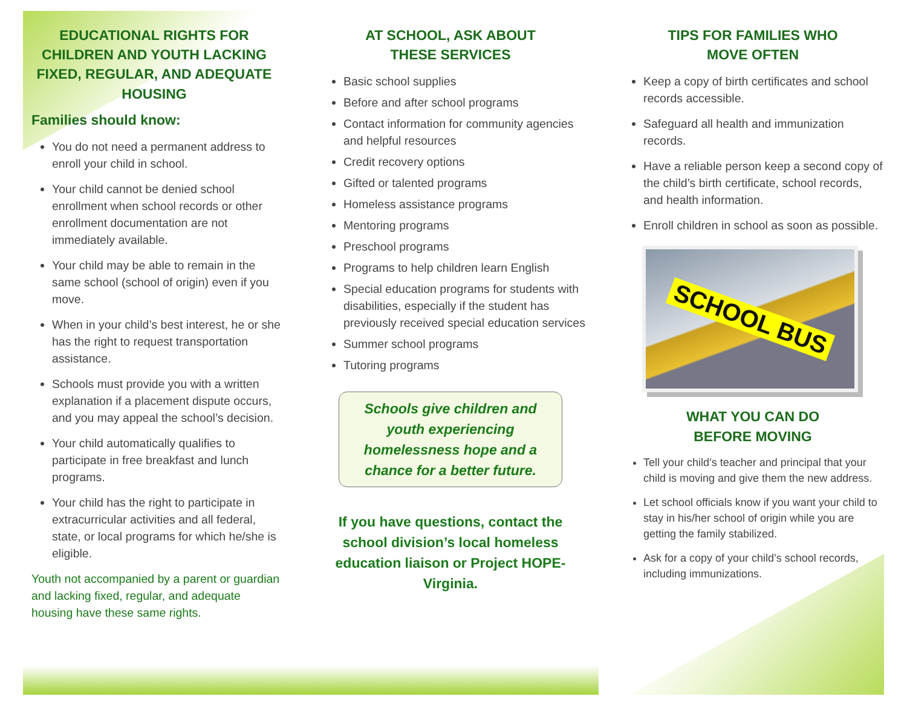EDUCATIONAL RIGHTS FOR CHILDREN AND YOUTH LACKING FIXED, REGULAR, AND ADEQUATE HOUSING
Families should know:
You do not need a permanent address to enroll your child in school.
Your child cannot be denied school enrollment when school records or other enrollment documentation are not immediately available.
Your child may be able to remain in the same school (school of origin) even if you move.
When in your child’s best interest, he or she has the right to request transportation assistance.
Schools must provide you with a written explanation if a placement dispute occurs, and you may appeal the school’s decision.
Your child automatically qualifies to participate in free breakfast and lunch programs.
Your child has the right to participate in extracurricular activities and all federal, state, or local programs for which he/she is eligible.
Youth not accompanied by a parent or guardian and lacking fixed, regular, and adequate housing have these same rights.
AT SCHOOL, ASK ABOUT
THESE SERVICES
Basic school supplies
Before and after school programs
Contact information for community agencies and helpful resources
Credit recovery options
Gifted or talented programs
Homeless assistance programs
Mentoring programs
Preschool programs
Programs to help children learn English
Special education programs for students with disabilities, especially if the student has previously received special education services
Summer school programs
Tutoring programs
Schools give children and youth experiencing homelessness hope and a chance for a better future.
If you have questions, contact the school division’s local homeless education liaison or Project HOPE-Virginia.
TIPS FOR FAMILIES WHO
MOVE OFTEN
Keep a copy of birth certificates and school records accessible.
Safeguard all health and immunization records.
Have a reliable person keep a second copy of the child’s birth certificate, school records, and health information.
Enroll children in school as soon as possible.
SCHOOL BUS
WHAT YOU CAN DO
BEFORE MOVING
Tell your child’s teacher and principal that your child is moving and give them the new address.
Let school officials know if you want your child to stay in his/her school of origin while you are getting the family stabilized.
Ask for a copy of your child’s school records, including immunizations.